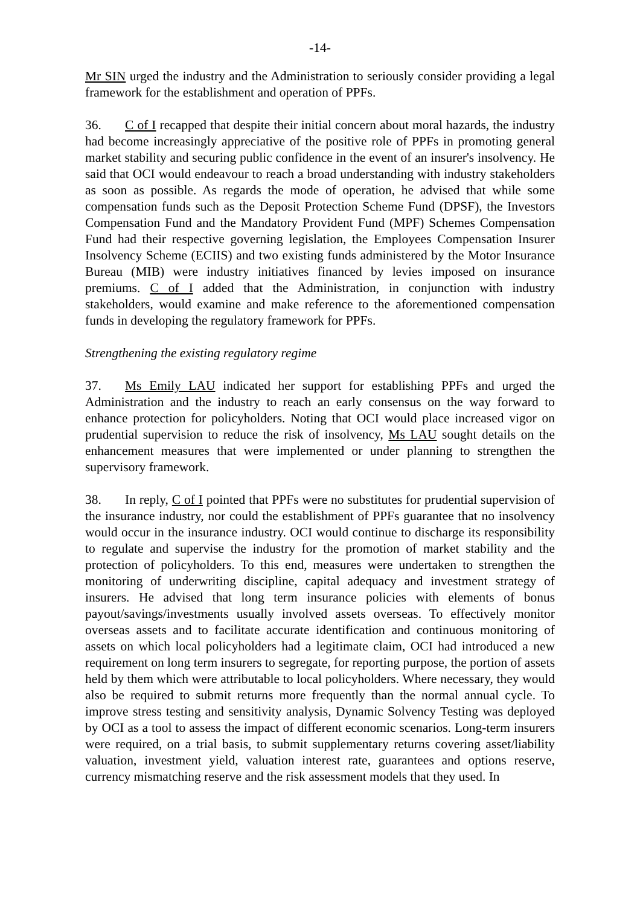-14-
Mr SIN urged the industry and the Administration to seriously consider providing a legal framework for the establishment and operation of PPFs.
36. C of I recapped that despite their initial concern about moral hazards, the industry had become increasingly appreciative of the positive role of PPFs in promoting general market stability and securing public confidence in the event of an insurer's insolvency. He said that OCI would endeavour to reach a broad understanding with industry stakeholders as soon as possible. As regards the mode of operation, he advised that while some compensation funds such as the Deposit Protection Scheme Fund (DPSF), the Investors Compensation Fund and the Mandatory Provident Fund (MPF) Schemes Compensation Fund had their respective governing legislation, the Employees Compensation Insurer Insolvency Scheme (ECIIS) and two existing funds administered by the Motor Insurance Bureau (MIB) were industry initiatives financed by levies imposed on insurance premiums. C of I added that the Administration, in conjunction with industry stakeholders, would examine and make reference to the aforementioned compensation funds in developing the regulatory framework for PPFs.
Strengthening the existing regulatory regime
37. Ms Emily LAU indicated her support for establishing PPFs and urged the Administration and the industry to reach an early consensus on the way forward to enhance protection for policyholders. Noting that OCI would place increased vigor on prudential supervision to reduce the risk of insolvency, Ms LAU sought details on the enhancement measures that were implemented or under planning to strengthen the supervisory framework.
38. In reply, C of I pointed that PPFs were no substitutes for prudential supervision of the insurance industry, nor could the establishment of PPFs guarantee that no insolvency would occur in the insurance industry. OCI would continue to discharge its responsibility to regulate and supervise the industry for the promotion of market stability and the protection of policyholders. To this end, measures were undertaken to strengthen the monitoring of underwriting discipline, capital adequacy and investment strategy of insurers. He advised that long term insurance policies with elements of bonus payout/savings/investments usually involved assets overseas. To effectively monitor overseas assets and to facilitate accurate identification and continuous monitoring of assets on which local policyholders had a legitimate claim, OCI had introduced a new requirement on long term insurers to segregate, for reporting purpose, the portion of assets held by them which were attributable to local policyholders. Where necessary, they would also be required to submit returns more frequently than the normal annual cycle. To improve stress testing and sensitivity analysis, Dynamic Solvency Testing was deployed by OCI as a tool to assess the impact of different economic scenarios. Long-term insurers were required, on a trial basis, to submit supplementary returns covering asset/liability valuation, investment yield, valuation interest rate, guarantees and options reserve, currency mismatching reserve and the risk assessment models that they used. In